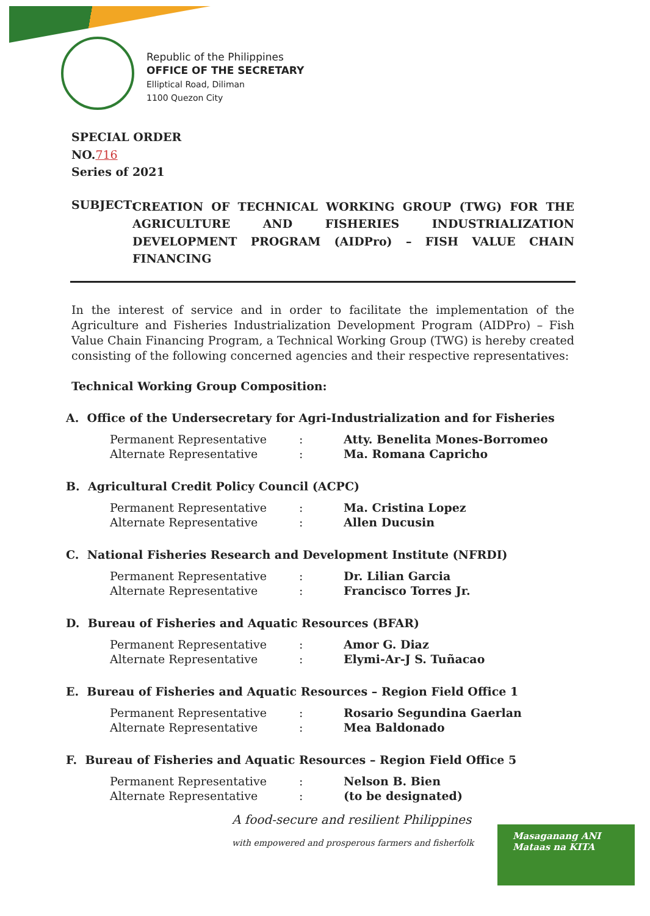Republic of the Philippines
OFFICE OF THE SECRETARY
Elliptical Road, Diliman
1100 Quezon City
SPECIAL ORDER
NO.716
Series of 2021
SUBJECT: CREATION OF TECHNICAL WORKING GROUP (TWG) FOR THE AGRICULTURE AND FISHERIES INDUSTRIALIZATION DEVELOPMENT PROGRAM (AIDPro) – FISH VALUE CHAIN FINANCING
In the interest of service and in order to facilitate the implementation of the Agriculture and Fisheries Industrialization Development Program (AIDPro) – Fish Value Chain Financing Program, a Technical Working Group (TWG) is hereby created consisting of the following concerned agencies and their respective representatives:
Technical Working Group Composition:
A. Office of the Undersecretary for Agri-Industrialization and for Fisheries
| Permanent Representative | : | Atty. Benelita Mones-Borromeo |
| Alternate Representative | : | Ma. Romana Capricho |
B. Agricultural Credit Policy Council (ACPC)
| Permanent Representative | : | Ma. Cristina Lopez |
| Alternate Representative | : | Allen Ducusin |
C. National Fisheries Research and Development Institute (NFRDI)
| Permanent Representative | : | Dr. Lilian Garcia |
| Alternate Representative | : | Francisco Torres Jr. |
D. Bureau of Fisheries and Aquatic Resources (BFAR)
| Permanent Representative | : | Amor G. Diaz |
| Alternate Representative | : | Elymi-Ar-J S. Tuñacao |
E. Bureau of Fisheries and Aquatic Resources – Region Field Office 1
| Permanent Representative | : | Rosario Segundina Gaerlan |
| Alternate Representative | : | Mea Baldonado |
F. Bureau of Fisheries and Aquatic Resources – Region Field Office 5
| Permanent Representative | : | Nelson B. Bien |
| Alternate Representative | : | (to be designated) |
A food-secure and resilient Philippines
with empowered and prosperous farmers and fisherfolk
Masaganang ANI
Mataas na KITA